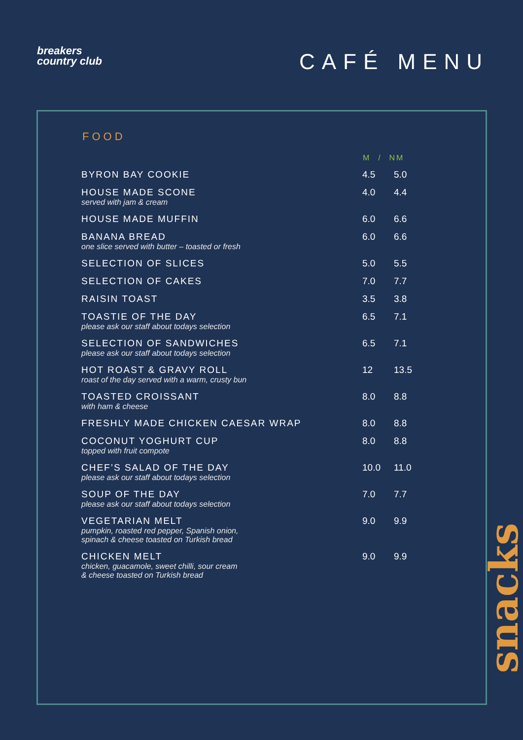breakers
country club
CAFÉ MENU
FOOD
| | M / NM | |
| --- | --- | --- |
| BYRON BAY COOKIE | 4.5 | 5.0 |
| HOUSE MADE SCONE served with jam & cream | 4.0 | 4.4 |
| HOUSE MADE MUFFIN | 6.0 | 6.6 |
| BANANA BREAD one slice served with butter – toasted or fresh | 6.0 | 6.6 |
| SELECTION OF SLICES | 5.0 | 5.5 |
| SELECTION OF CAKES | 7.0 | 7.7 |
| RAISIN TOAST | 3.5 | 3.8 |
| TOASTIE OF THE DAY please ask our staff about todays selection | 6.5 | 7.1 |
| SELECTION OF SANDWICHES please ask our staff about todays selection | 6.5 | 7.1 |
| HOT ROAST & GRAVY ROLL roast of the day served with a warm, crusty bun | 12 | 13.5 |
| TOASTED CROISSANT with ham & cheese | 8.0 | 8.8 |
| FRESHLY MADE CHICKEN CAESAR WRAP | 8.0 | 8.8 |
| COCONUT YOGHURT CUP topped with fruit compote | 8.0 | 8.8 |
| CHEF’S SALAD OF THE DAY please ask our staff about todays selection | 10.0 | 11.0 |
| SOUP OF THE DAY please ask our staff about todays selection | 7.0 | 7.7 |
| VEGETARIAN MELT pumpkin, roasted red pepper, Spanish onion, spinach & cheese toasted on Turkish bread | 9.0 | 9.9 |
| CHICKEN MELT chicken, guacamole, sweet chilli, sour cream & cheese toasted on Turkish bread | 9.0 | 9.9 |
snacks